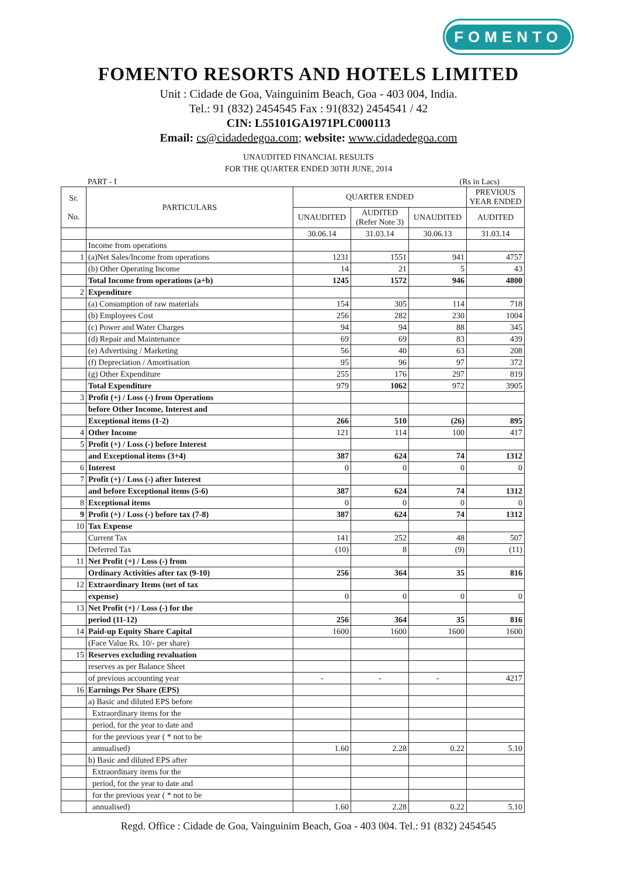FOMENTO
FOMENTO RESORTS AND HOTELS LIMITED
Unit : Cidade de Goa, Vainguinim Beach, Goa - 403 004, India.
Tel.: 91 (832) 2454545 Fax : 91(832) 2454541 / 42
CIN: L55101GA1971PLC000113
Email: cs@cidadedegoa.com; website: www.cidadedegoa.com
UNAUDITED FINANCIAL RESULTS
FOR THE QUARTER ENDED 30TH JUNE, 2014
PART - I (Rs in Lacs)
| Sr. No. | PARTICULARS | QUARTER ENDED | | | PREVIOUS YEAR ENDED |
| --- | --- | --- | --- | --- | --- |
| | | UNAUDITED | AUDITED (Refer Note 3) | UNAUDITED | AUDITED |
| | | 30.06.14 | 31.03.14 | 30.06.13 | 31.03.14 |
| | Income from operations | | | | |
| 1 | (a)Net Sales/Income from operations | 1231 | 1551 | 941 | 4757 |
| | (b) Other Operating Income | 14 | 21 | 5 | 43 |
| | Total Income from operations (a+b) | 1245 | 1572 | 946 | 4800 |
| 2 | Expenditure | | | | |
| | (a) Consumption of raw materials | 154 | 305 | 114 | 718 |
| | (b) Employees Cost | 256 | 282 | 230 | 1004 |
| | (c) Power and Water Charges | 94 | 94 | 88 | 345 |
| | (d) Repair and Maintenance | 69 | 69 | 83 | 439 |
| | (e) Advertising / Marketing | 56 | 40 | 63 | 208 |
| | (f) Depreciation / Amortisation | 95 | 96 | 97 | 372 |
| | (g) Other Expenditure | 255 | 176 | 297 | 819 |
| | Total Expenditure | 979 | 1062 | 972 | 3905 |
| 3 | Profit (+) / Loss (-) from Operations | | | | |
| | before Other Income, Interest and | | | | |
| | Exceptional items (1-2) | 266 | 510 | (26) | 895 |
| 4 | Other Income | 121 | 114 | 100 | 417 |
| 5 | Profit (+) / Loss (-) before Interest | | | | |
| | and Exceptional items (3+4) | 387 | 624 | 74 | 1312 |
| 6 | Interest | 0 | 0 | 0 | 0 |
| 7 | Profit (+) / Loss (-) after Interest | | | | |
| | and before Exceptional items (5-6) | 387 | 624 | 74 | 1312 |
| 8 | Exceptional items | 0 | 0 | 0 | 0 |
| 9 | Profit (+) / Loss (-) before tax (7-8) | 387 | 624 | 74 | 1312 |
| 10 | Tax Expense | | | | |
| | Current Tax | 141 | 252 | 48 | 507 |
| | Deferred Tax | (10) | 8 | (9) | (11) |
| 11 | Net Profit (+) / Loss (-) from | | | | |
| | Ordinary Activities after tax (9-10) | 256 | 364 | 35 | 816 |
| 12 | Extraordinary Items (net of tax | | | | |
| | expense) | 0 | 0 | 0 | 0 |
| 13 | Net Profit (+) / Loss (-) for the | | | | |
| | period (11-12) | 256 | 364 | 35 | 816 |
| 14 | Paid-up Equity Share Capital | 1600 | 1600 | 1600 | 1600 |
| | (Face Value Rs. 10/- per share) | | | | |
| 15 | Reserves excluding revaluation | | | | |
| | reserves as per Balance Sheet | | | | |
| | of previous accounting year | - | - | - | 4217 |
| 16 | Earnings Per Share (EPS) | | | | |
| | a) Basic and diluted EPS before | | | | |
| | Extraordinary items for the | | | | |
| | period, for the year to date and | | | | |
| | for the previous year ( * not to be | | | | |
| | annualised) | 1.60 | 2.28 | 0.22 | 5.10 |
| | b) Basic and diluted EPS after | | | | |
| | Extraordinary items for the | | | | |
| | period, for the year to date and | | | | |
| | for the previous year ( * not to be | | | | |
| | annualised) | 1.60 | 2.28 | 0.22 | 5.10 |
Regd. Office : Cidade de Goa, Vainguinim Beach, Goa - 403 004. Tel.: 91 (832) 2454545